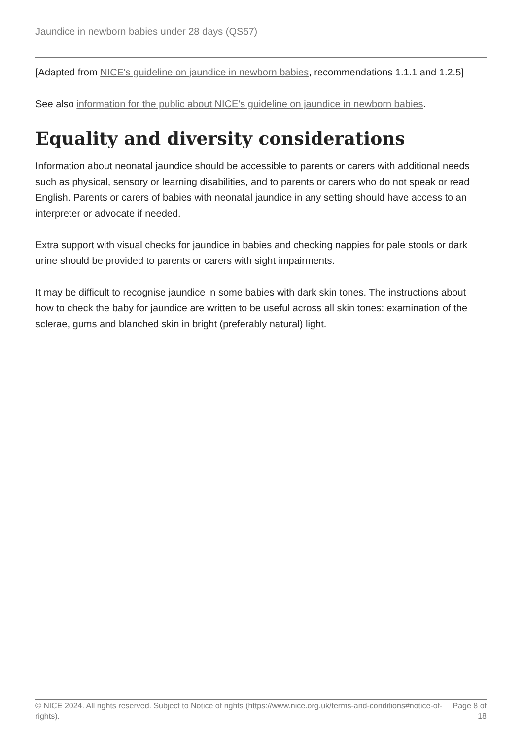Jaundice in newborn babies under 28 days (QS57)
[Adapted from NICE's guideline on jaundice in newborn babies, recommendations 1.1.1 and 1.2.5]
See also information for the public about NICE's guideline on jaundice in newborn babies.
Equality and diversity considerations
Information about neonatal jaundice should be accessible to parents or carers with additional needs such as physical, sensory or learning disabilities, and to parents or carers who do not speak or read English. Parents or carers of babies with neonatal jaundice in any setting should have access to an interpreter or advocate if needed.
Extra support with visual checks for jaundice in babies and checking nappies for pale stools or dark urine should be provided to parents or carers with sight impairments.
It may be difficult to recognise jaundice in some babies with dark skin tones. The instructions about how to check the baby for jaundice are written to be useful across all skin tones: examination of the sclerae, gums and blanched skin in bright (preferably natural) light.
© NICE 2024. All rights reserved. Subject to Notice of rights (https://www.nice.org.uk/terms-and-conditions#notice-of-rights).
Page 8 of 18